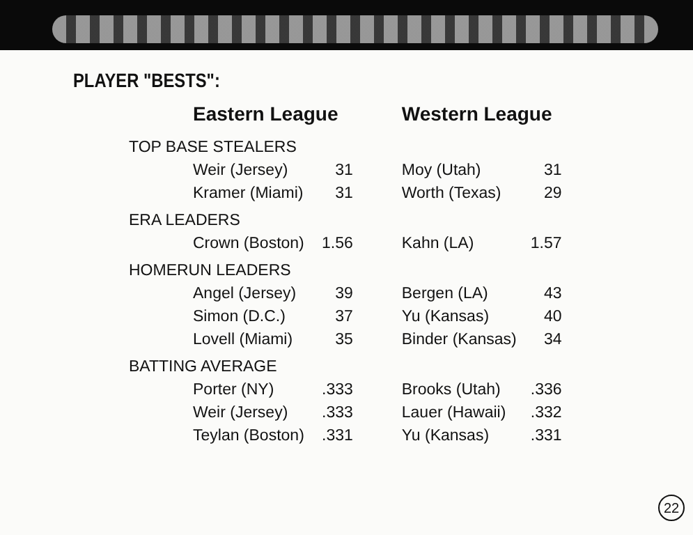PLAYER "BESTS":
| | Eastern League | | Western League | |
| --- | --- | --- | --- | --- |
| TOP BASE STEALERS | | | | |
| | Weir (Jersey) | 31 | Moy (Utah) | 31 |
| | Kramer (Miami) | 31 | Worth (Texas) | 29 |
| ERA LEADERS | | | | |
| | Crown (Boston) | 1.56 | Kahn (LA) | 1.57 |
| HOMERUN LEADERS | | | | |
| | Angel (Jersey) | 39 | Bergen (LA) | 43 |
| | Simon (D.C.) | 37 | Yu (Kansas) | 40 |
| | Lovell (Miami) | 35 | Binder (Kansas) | 34 |
| BATTING AVERAGE | | | | |
| | Porter (NY) | .333 | Brooks (Utah) | .336 |
| | Weir (Jersey) | .333 | Lauer (Hawaii) | .332 |
| | Teylan (Boston) | .331 | Yu (Kansas) | .331 |
22